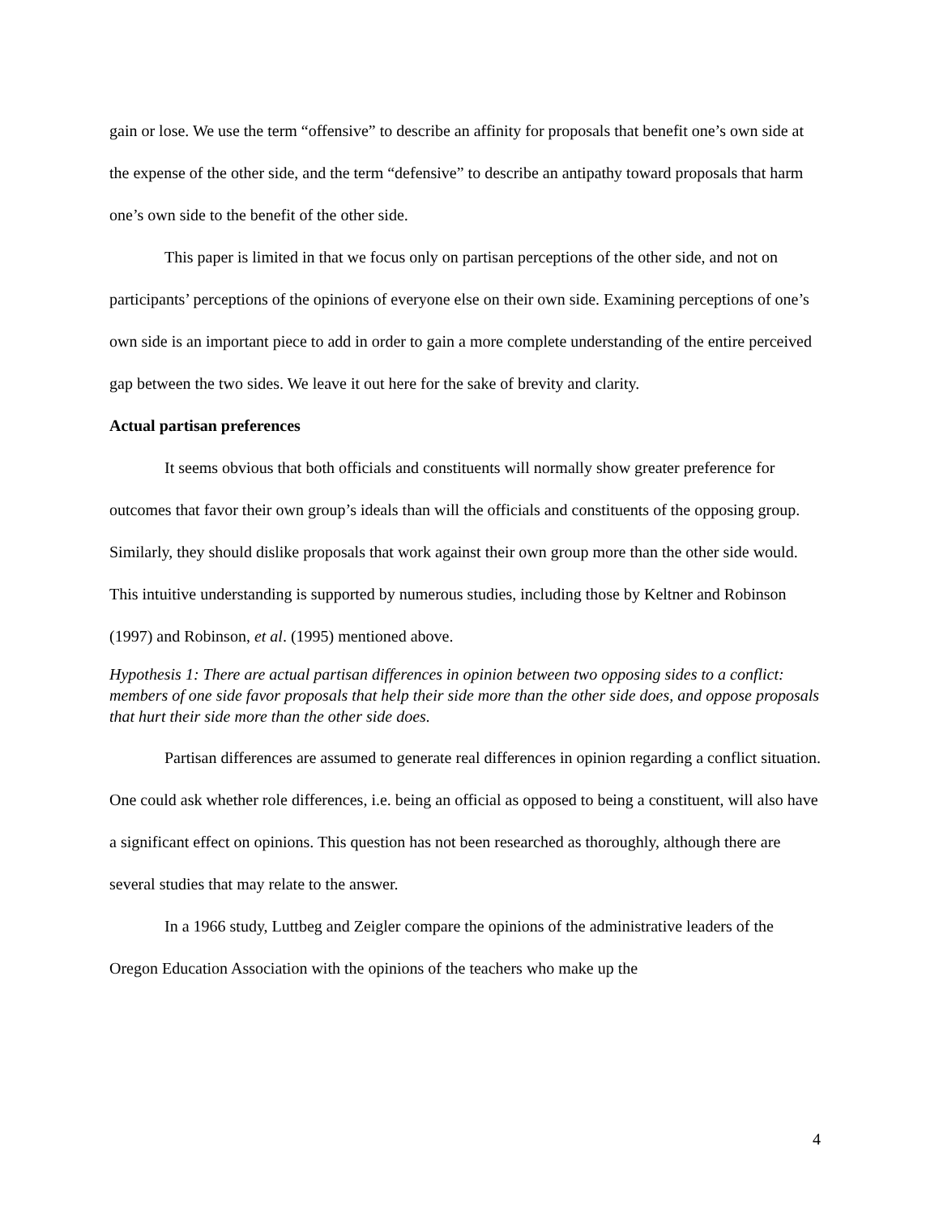gain or lose. We use the term “offensive” to describe an affinity for proposals that benefit one’s own side at the expense of the other side, and the term “defensive” to describe an antipathy toward proposals that harm one’s own side to the benefit of the other side.
This paper is limited in that we focus only on partisan perceptions of the other side, and not on participants’ perceptions of the opinions of everyone else on their own side. Examining perceptions of one’s own side is an important piece to add in order to gain a more complete understanding of the entire perceived gap between the two sides. We leave it out here for the sake of brevity and clarity.
Actual partisan preferences
It seems obvious that both officials and constituents will normally show greater preference for outcomes that favor their own group’s ideals than will the officials and constituents of the opposing group. Similarly, they should dislike proposals that work against their own group more than the other side would. This intuitive understanding is supported by numerous studies, including those by Keltner and Robinson (1997) and Robinson, et al. (1995) mentioned above.
Hypothesis 1: There are actual partisan differences in opinion between two opposing sides to a conflict: members of one side favor proposals that help their side more than the other side does, and oppose proposals that hurt their side more than the other side does.
Partisan differences are assumed to generate real differences in opinion regarding a conflict situation. One could ask whether role differences, i.e. being an official as opposed to being a constituent, will also have a significant effect on opinions. This question has not been researched as thoroughly, although there are several studies that may relate to the answer.
In a 1966 study, Luttbeg and Zeigler compare the opinions of the administrative leaders of the Oregon Education Association with the opinions of the teachers who make up the
4